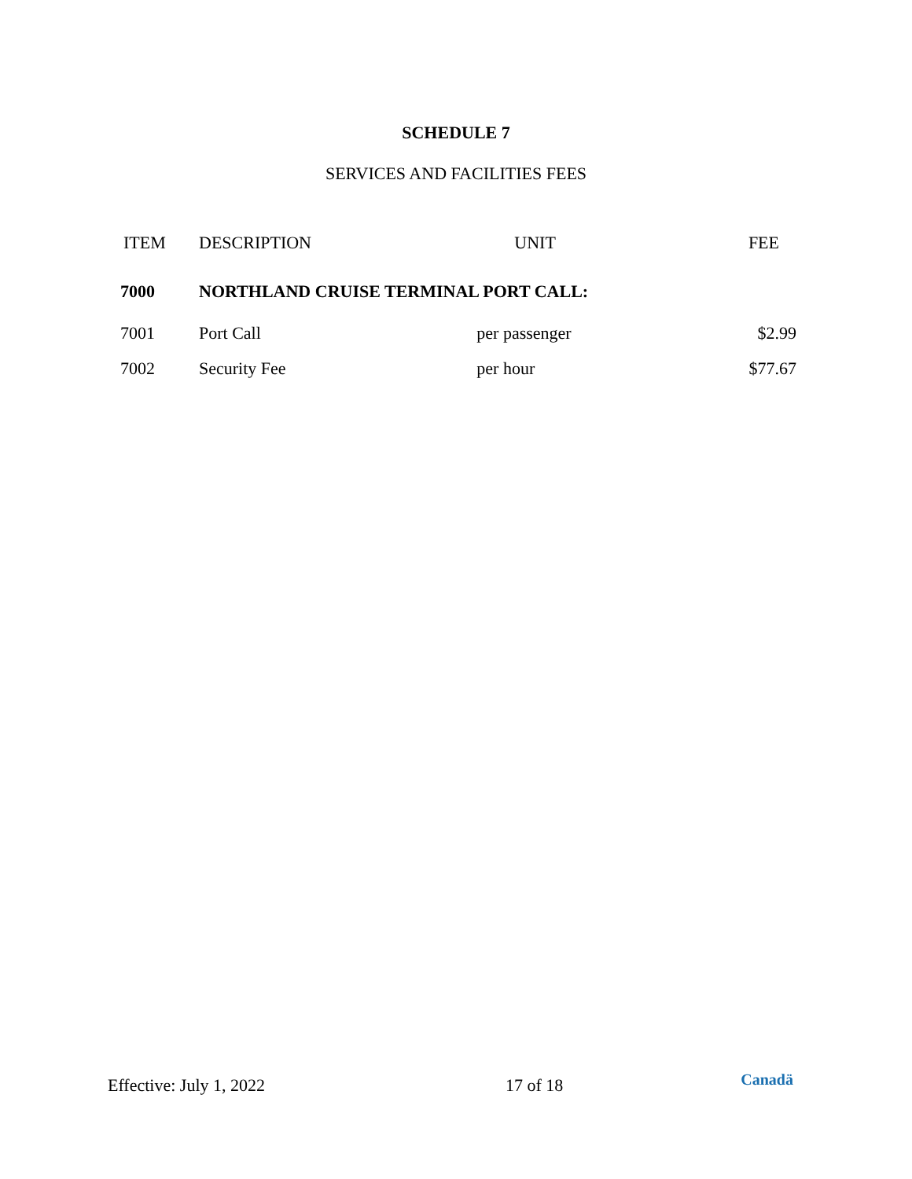SCHEDULE 7
SERVICES AND FACILITIES FEES
| ITEM | DESCRIPTION | UNIT | FEE |
| --- | --- | --- | --- |
| 7000 | NORTHLAND CRUISE TERMINAL PORT CALL: | | |
| 7001 | Port Call | per passenger | $2.99 |
| 7002 | Security Fee | per hour | $77.67 |
Effective: July 1, 2022 17 of 18 Canadä